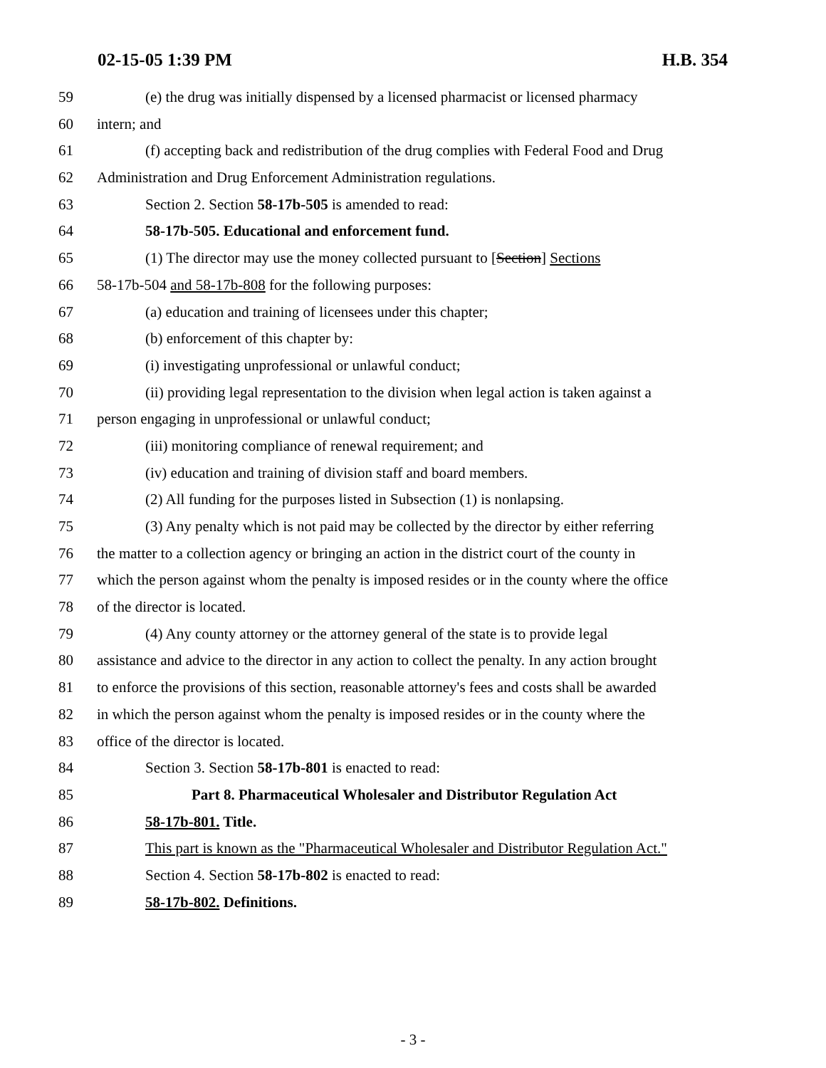02-15-05 1:39 PM H.B. 354
59 (e) the drug was initially dispensed by a licensed pharmacist or licensed pharmacy
60 intern; and
61 (f) accepting back and redistribution of the drug complies with Federal Food and Drug
62 Administration and Drug Enforcement Administration regulations.
63 Section 2. Section 58-17b-505 is amended to read:
64 58-17b-505. Educational and enforcement fund.
65 (1) The director may use the money collected pursuant to [Section] Sections
66 58-17b-504 and 58-17b-808 for the following purposes:
67 (a) education and training of licensees under this chapter;
68 (b) enforcement of this chapter by:
69 (i) investigating unprofessional or unlawful conduct;
70 (ii) providing legal representation to the division when legal action is taken against a
71 person engaging in unprofessional or unlawful conduct;
72 (iii) monitoring compliance of renewal requirement; and
73 (iv) education and training of division staff and board members.
74 (2) All funding for the purposes listed in Subsection (1) is nonlapsing.
75 (3) Any penalty which is not paid may be collected by the director by either referring
76 the matter to a collection agency or bringing an action in the district court of the county in
77 which the person against whom the penalty is imposed resides or in the county where the office
78 of the director is located.
79 (4) Any county attorney or the attorney general of the state is to provide legal
80 assistance and advice to the director in any action to collect the penalty. In any action brought
81 to enforce the provisions of this section, reasonable attorney's fees and costs shall be awarded
82 in which the person against whom the penalty is imposed resides or in the county where the
83 office of the director is located.
84 Section 3. Section 58-17b-801 is enacted to read:
85 Part 8. Pharmaceutical Wholesaler and Distributor Regulation Act
86 58-17b-801. Title.
87 This part is known as the "Pharmaceutical Wholesaler and Distributor Regulation Act."
88 Section 4. Section 58-17b-802 is enacted to read:
89 58-17b-802. Definitions.
- 3 -